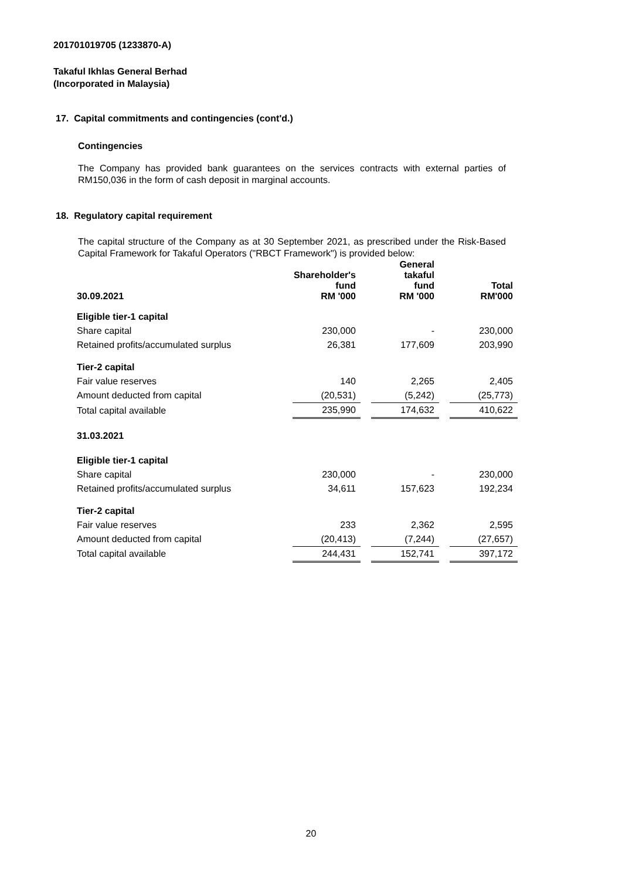201701019705 (1233870-A)
Takaful Ikhlas General Berhad
(Incorporated in Malaysia)
17. Capital commitments and contingencies (cont'd.)
Contingencies
The Company has provided bank guarantees on the services contracts with external parties of RM150,036 in the form of cash deposit in marginal accounts.
18. Regulatory capital requirement
The capital structure of the Company as at 30 September 2021, as prescribed under the Risk-Based Capital Framework for Takaful Operators ("RBCT Framework") is provided below:
| 30.09.2021 | Shareholder's fund RM '000 | | General takaful fund RM '000 | | Total RM'000 |
| --- | --- | --- | --- | --- | --- |
| Eligible tier-1 capital | | | | | |
| Share capital | 230,000 | | - | | 230,000 |
| Retained profits/accumulated surplus | 26,381 | | 177,609 | | 203,990 |
| Tier-2 capital | | | | | |
| Fair value reserves | 140 | | 2,265 | | 2,405 |
| Amount deducted from capital | (20,531) | | (5,242) | | (25,773) |
| Total capital available | 235,990 | | 174,632 | | 410,622 |
| 31.03.2021 | | | | | |
| Eligible tier-1 capital | | | | | |
| Share capital | 230,000 | | - | | 230,000 |
| Retained profits/accumulated surplus | 34,611 | | 157,623 | | 192,234 |
| Tier-2 capital | | | | | |
| Fair value reserves | 233 | | 2,362 | | 2,595 |
| Amount deducted from capital | (20,413) | | (7,244) | | (27,657) |
| Total capital available | 244,431 | | 152,741 | | 397,172 |
20